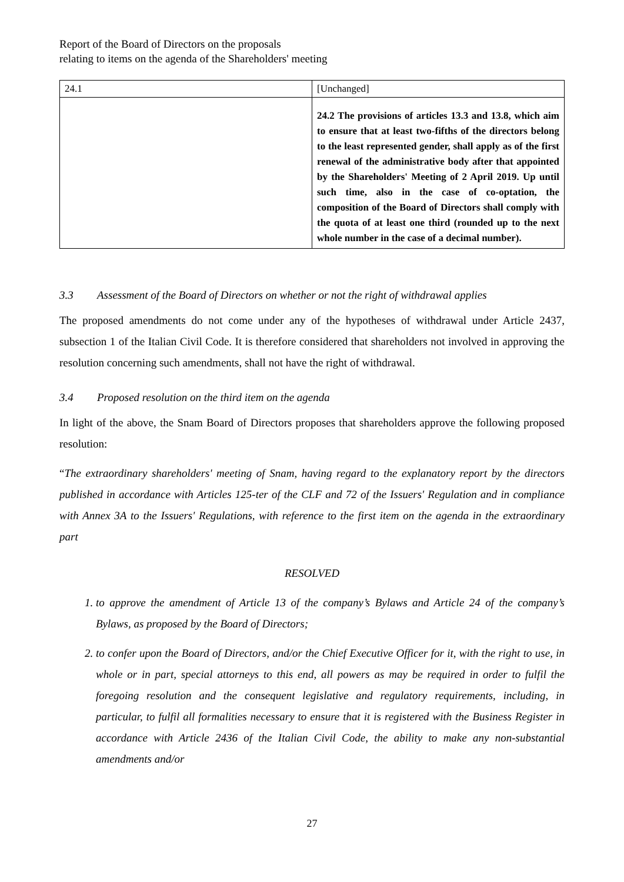Report of the Board of Directors on the proposals
relating to items on the agenda of the Shareholders' meeting
| 24.1 | [Unchanged] |
| | 24.2 The provisions of articles 13.3 and 13.8, which aim to ensure that at least two-fifths of the directors belong to the least represented gender, shall apply as of the first renewal of the administrative body after that appointed by the Shareholders' Meeting of 2 April 2019. Up until such time, also in the case of co-optation, the composition of the Board of Directors shall comply with the quota of at least one third (rounded up to the next whole number in the case of a decimal number). |
3.3 Assessment of the Board of Directors on whether or not the right of withdrawal applies
The proposed amendments do not come under any of the hypotheses of withdrawal under Article 2437, subsection 1 of the Italian Civil Code. It is therefore considered that shareholders not involved in approving the resolution concerning such amendments, shall not have the right of withdrawal.
3.4 Proposed resolution on the third item on the agenda
In light of the above, the Snam Board of Directors proposes that shareholders approve the following proposed resolution:
“The extraordinary shareholders' meeting of Snam, having regard to the explanatory report by the directors published in accordance with Articles 125-ter of the CLF and 72 of the Issuers' Regulation and in compliance with Annex 3A to the Issuers' Regulations, with reference to the first item on the agenda in the extraordinary part
RESOLVED
1. to approve the amendment of Article 13 of the company’s Bylaws and Article 24 of the company’s Bylaws, as proposed by the Board of Directors;
2. to confer upon the Board of Directors, and/or the Chief Executive Officer for it, with the right to use, in whole or in part, special attorneys to this end, all powers as may be required in order to fulfil the foregoing resolution and the consequent legislative and regulatory requirements, including, in particular, to fulfil all formalities necessary to ensure that it is registered with the Business Register in accordance with Article 2436 of the Italian Civil Code, the ability to make any non-substantial amendments and/or
27